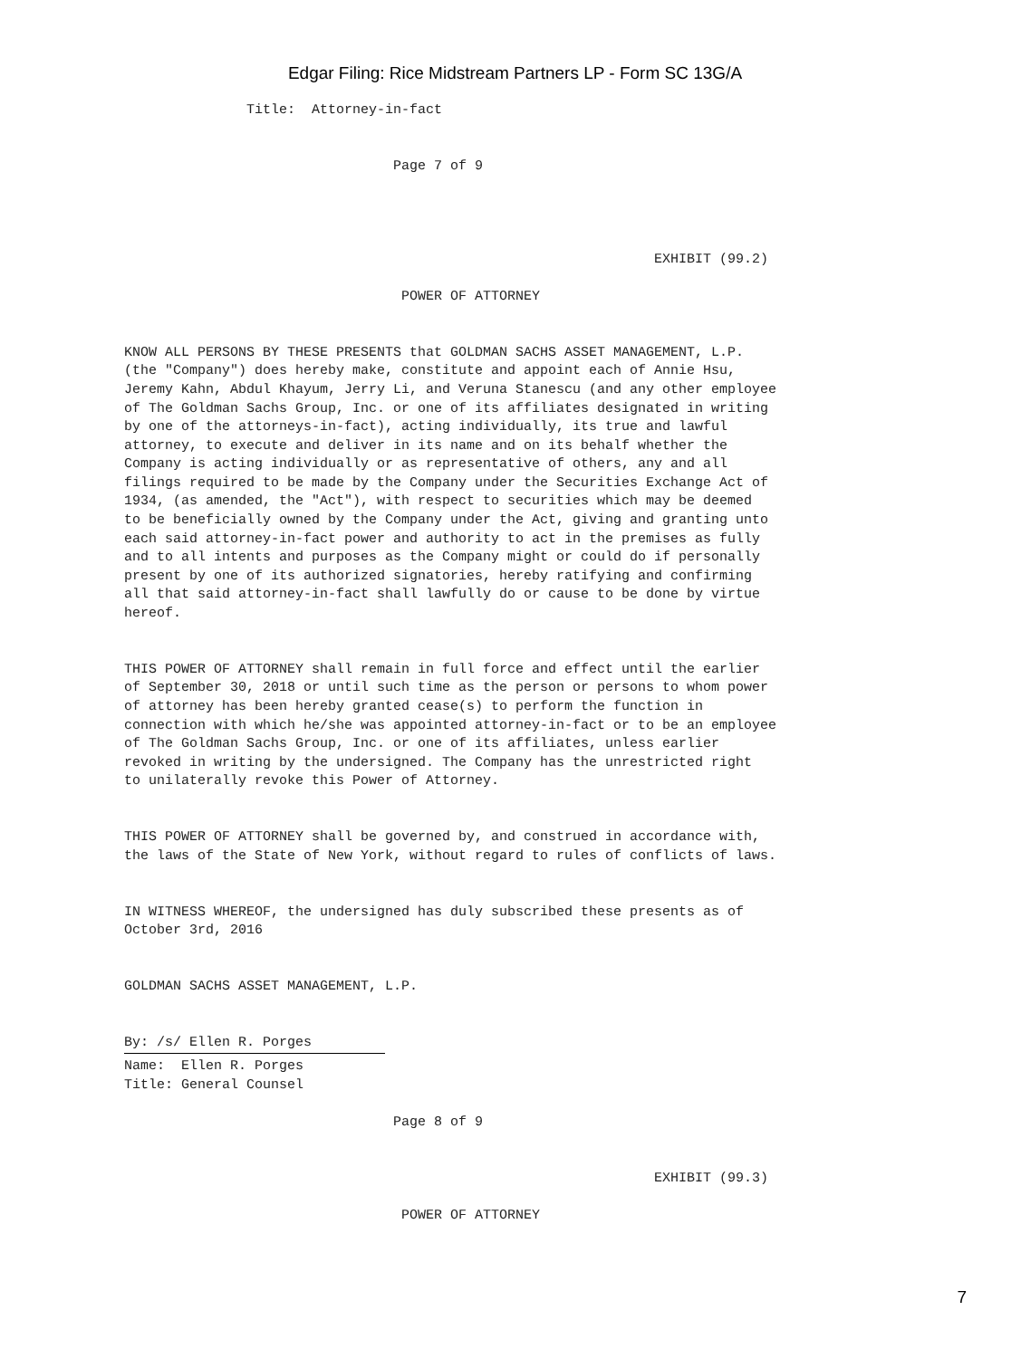Edgar Filing: Rice Midstream Partners LP - Form SC 13G/A
               Title:  Attorney-in-fact


                                 Page 7 of 9




                                                                 EXHIBIT (99.2)

                                  POWER OF ATTORNEY


KNOW ALL PERSONS BY THESE PRESENTS that GOLDMAN SACHS ASSET MANAGEMENT, L.P.
(the "Company") does hereby make, constitute and appoint each of Annie Hsu,
Jeremy Kahn, Abdul Khayum, Jerry Li, and Veruna Stanescu (and any other employee
of The Goldman Sachs Group, Inc. or one of its affiliates designated in writing
by one of the attorneys-in-fact), acting individually, its true and lawful
attorney, to execute and deliver in its name and on its behalf whether the
Company is acting individually or as representative of others, any and all
filings required to be made by the Company under the Securities Exchange Act of
1934, (as amended, the "Act"), with respect to securities which may be deemed
to be beneficially owned by the Company under the Act, giving and granting unto
each said attorney-in-fact power and authority to act in the premises as fully
and to all intents and purposes as the Company might or could do if personally
present by one of its authorized signatories, hereby ratifying and confirming
all that said attorney-in-fact shall lawfully do or cause to be done by virtue
hereof.


THIS POWER OF ATTORNEY shall remain in full force and effect until the earlier
of September 30, 2018 or until such time as the person or persons to whom power
of attorney has been hereby granted cease(s) to perform the function in
connection with which he/she was appointed attorney-in-fact or to be an employee
of The Goldman Sachs Group, Inc. or one of its affiliates, unless earlier
revoked in writing by the undersigned. The Company has the unrestricted right
to unilaterally revoke this Power of Attorney.


THIS POWER OF ATTORNEY shall be governed by, and construed in accordance with,
the laws of the State of New York, without regard to rules of conflicts of laws.


IN WITNESS WHEREOF, the undersigned has duly subscribed these presents as of
October 3rd, 2016


GOLDMAN SACHS ASSET MANAGEMENT, L.P.


By: /s/ Ellen R. Porges
Name:  Ellen R. Porges
Title: General Counsel

                                 Page 8 of 9


                                                                 EXHIBIT (99.3)

                                  POWER OF ATTORNEY
7